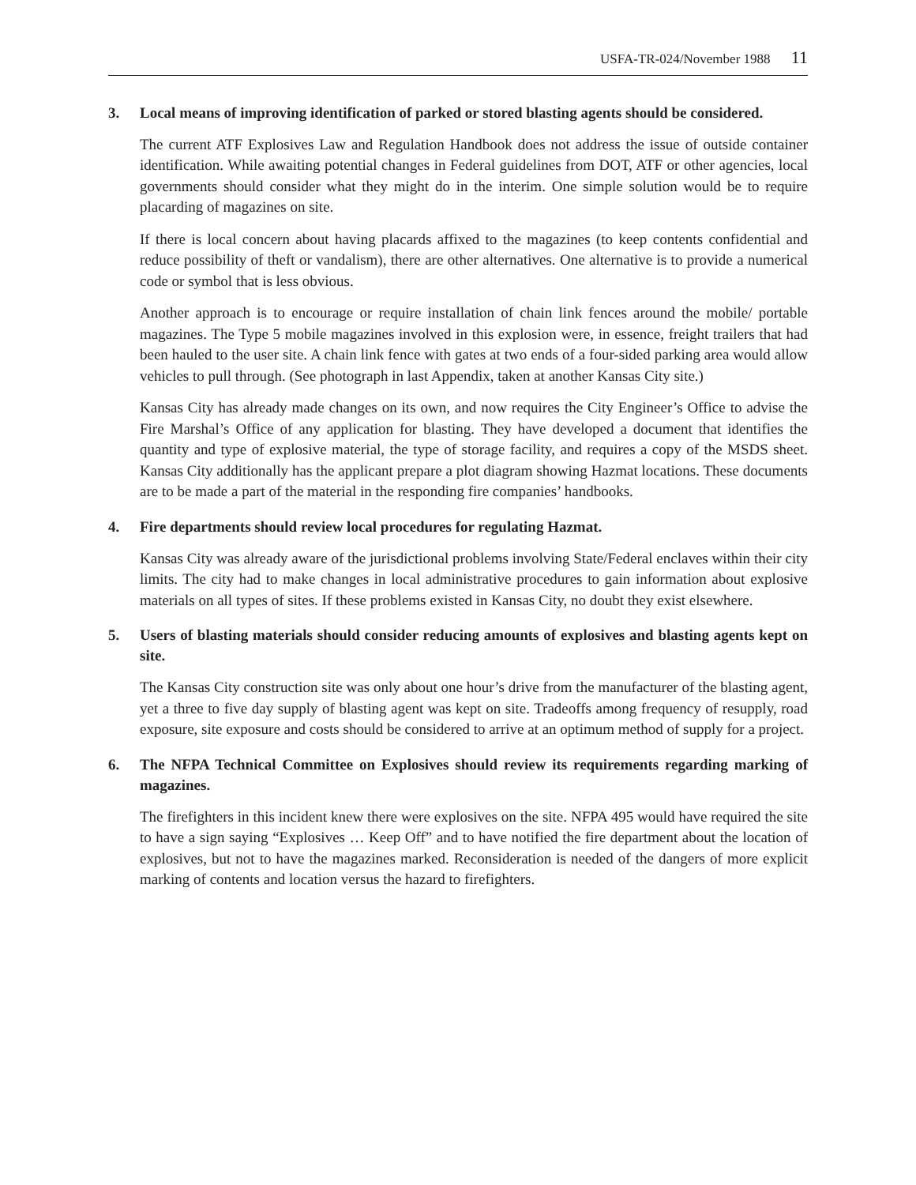USFA-TR-024/November 1988 11
3. Local means of improving identification of parked or stored blasting agents should be considered.
The current ATF Explosives Law and Regulation Handbook does not address the issue of outside container identification. While awaiting potential changes in Federal guidelines from DOT, ATF or other agencies, local governments should consider what they might do in the interim. One simple solution would be to require placarding of magazines on site.
If there is local concern about having placards affixed to the magazines (to keep contents confidential and reduce possibility of theft or vandalism), there are other alternatives. One alternative is to provide a numerical code or symbol that is less obvious.
Another approach is to encourage or require installation of chain link fences around the mobile/ portable magazines. The Type 5 mobile magazines involved in this explosion were, in essence, freight trailers that had been hauled to the user site. A chain link fence with gates at two ends of a four-sided parking area would allow vehicles to pull through. (See photograph in last Appendix, taken at another Kansas City site.)
Kansas City has already made changes on its own, and now requires the City Engineer’s Office to advise the Fire Marshal’s Office of any application for blasting. They have developed a document that identifies the quantity and type of explosive material, the type of storage facility, and requires a copy of the MSDS sheet. Kansas City additionally has the applicant prepare a plot diagram showing Hazmat locations. These documents are to be made a part of the material in the responding fire companies’ handbooks.
4. Fire departments should review local procedures for regulating Hazmat.
Kansas City was already aware of the jurisdictional problems involving State/Federal enclaves within their city limits. The city had to make changes in local administrative procedures to gain information about explosive materials on all types of sites. If these problems existed in Kansas City, no doubt they exist elsewhere.
5. Users of blasting materials should consider reducing amounts of explosives and blasting agents kept on site.
The Kansas City construction site was only about one hour’s drive from the manufacturer of the blasting agent, yet a three to five day supply of blasting agent was kept on site. Tradeoffs among frequency of resupply, road exposure, site exposure and costs should be considered to arrive at an optimum method of supply for a project.
6. The NFPA Technical Committee on Explosives should review its requirements regarding marking of magazines.
The firefighters in this incident knew there were explosives on the site. NFPA 495 would have required the site to have a sign saying “Explosives … Keep Off” and to have notified the fire department about the location of explosives, but not to have the magazines marked. Reconsideration is needed of the dangers of more explicit marking of contents and location versus the hazard to firefighters.